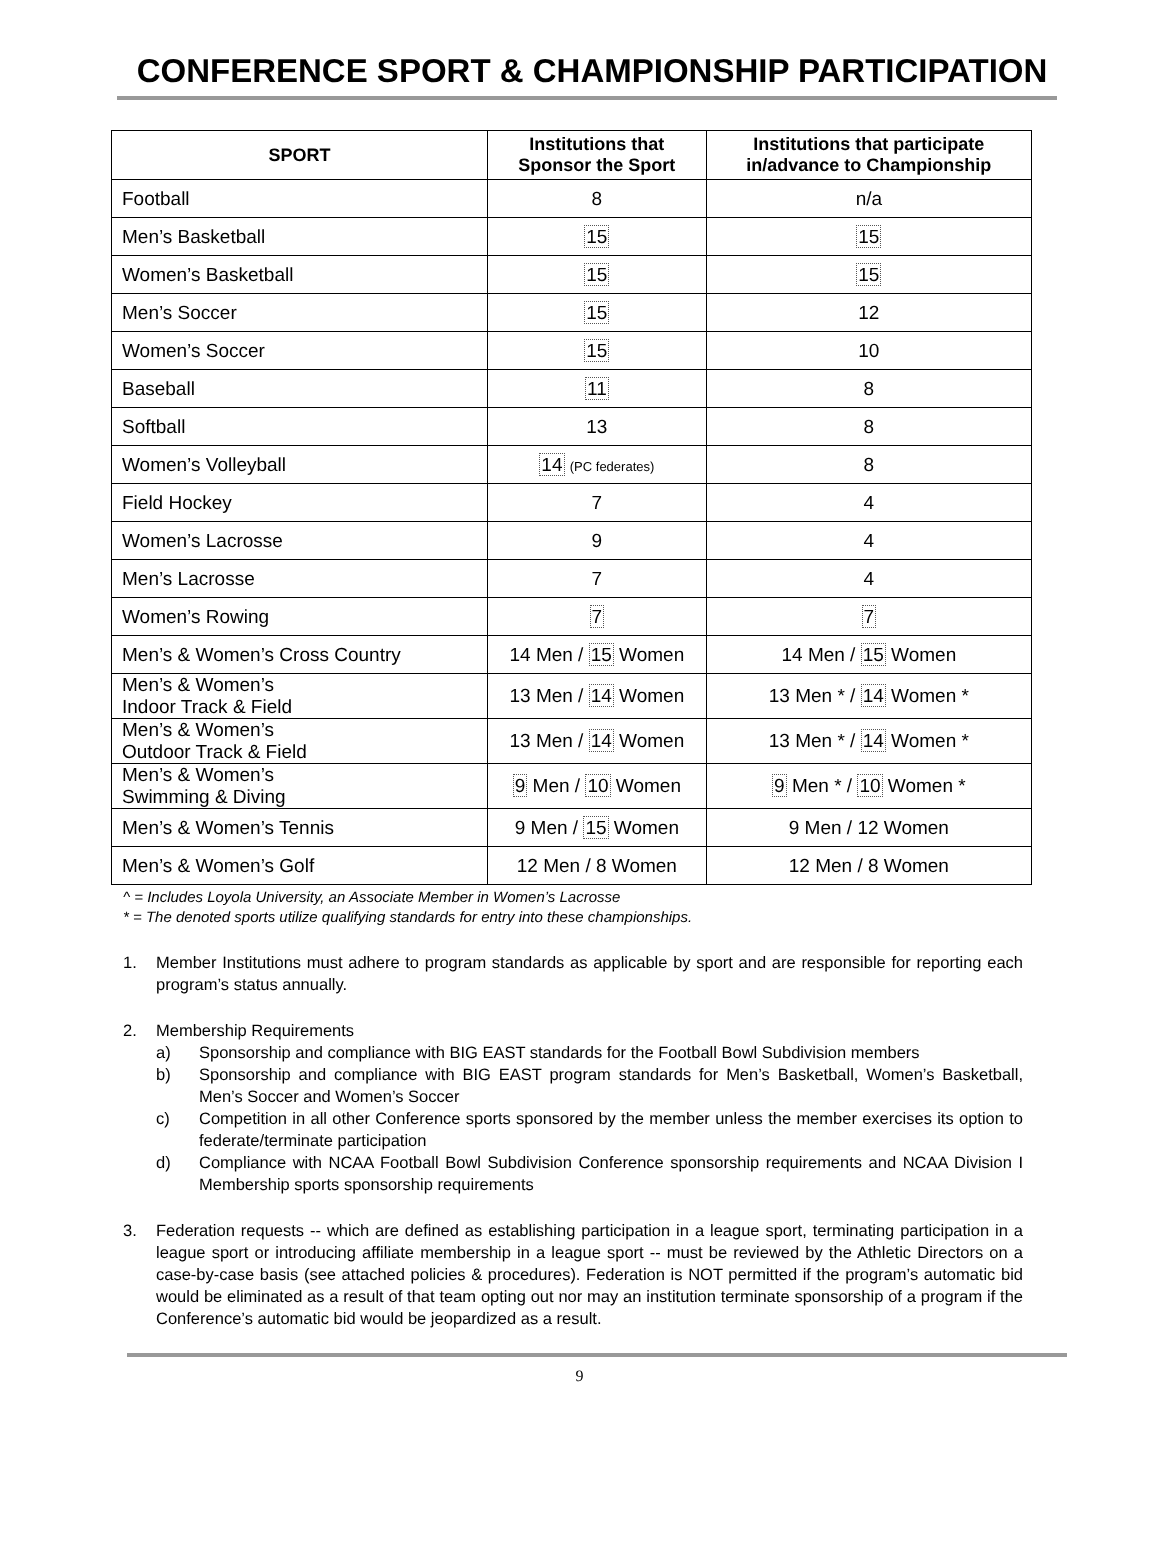CONFERENCE SPORT & CHAMPIONSHIP PARTICIPATION
| SPORT | Institutions that Sponsor the Sport | Institutions that participate in/advance to Championship |
| --- | --- | --- |
| Football | 8 | n/a |
| Men’s Basketball | 15 | 15 |
| Women’s Basketball | 15 | 15 |
| Men’s Soccer | 15 | 12 |
| Women’s Soccer | 15 | 10 |
| Baseball | 11 | 8 |
| Softball | 13 | 8 |
| Women’s Volleyball | 14 (PC federates) | 8 |
| Field Hockey | 7 | 4 |
| Women’s Lacrosse | 9 | 4 |
| Men’s Lacrosse | 7 | 4 |
| Women’s Rowing | 7 | 7 |
| Men’s & Women’s Cross Country | 14 Men / 15 Women | 14 Men / 15 Women |
| Men’s & Women’s Indoor Track & Field | 13 Men / 14 Women | 13 Men * / 14 Women * |
| Men’s & Women’s Outdoor Track & Field | 13 Men / 14 Women | 13 Men * / 14 Women * |
| Men’s & Women’s Swimming & Diving | 9 Men / 10 Women | 9 Men * / 10 Women * |
| Men’s & Women’s Tennis | 9 Men / 15 Women | 9 Men / 12 Women |
| Men’s & Women’s Golf | 12 Men / 8 Women | 12 Men / 8 Women |
^ = Includes Loyola University, an Associate Member in Women’s Lacrosse
* = The denoted sports utilize qualifying standards for entry into these championships.
1. Member Institutions must adhere to program standards as applicable by sport and are responsible for reporting each program’s status annually.
2. Membership Requirements
a) Sponsorship and compliance with BIG EAST standards for the Football Bowl Subdivision members
b) Sponsorship and compliance with BIG EAST program standards for Men’s Basketball, Women’s Basketball, Men’s Soccer and Women’s Soccer
c) Competition in all other Conference sports sponsored by the member unless the member exercises its option to federate/terminate participation
d) Compliance with NCAA Football Bowl Subdivision Conference sponsorship requirements and NCAA Division I Membership sports sponsorship requirements
3. Federation requests -- which are defined as establishing participation in a league sport, terminating participation in a league sport or introducing affiliate membership in a league sport -- must be reviewed by the Athletic Directors on a case-by-case basis (see attached policies & procedures). Federation is NOT permitted if the program’s automatic bid would be eliminated as a result of that team opting out nor may an institution terminate sponsorship of a program if the Conference’s automatic bid would be jeopardized as a result.
9